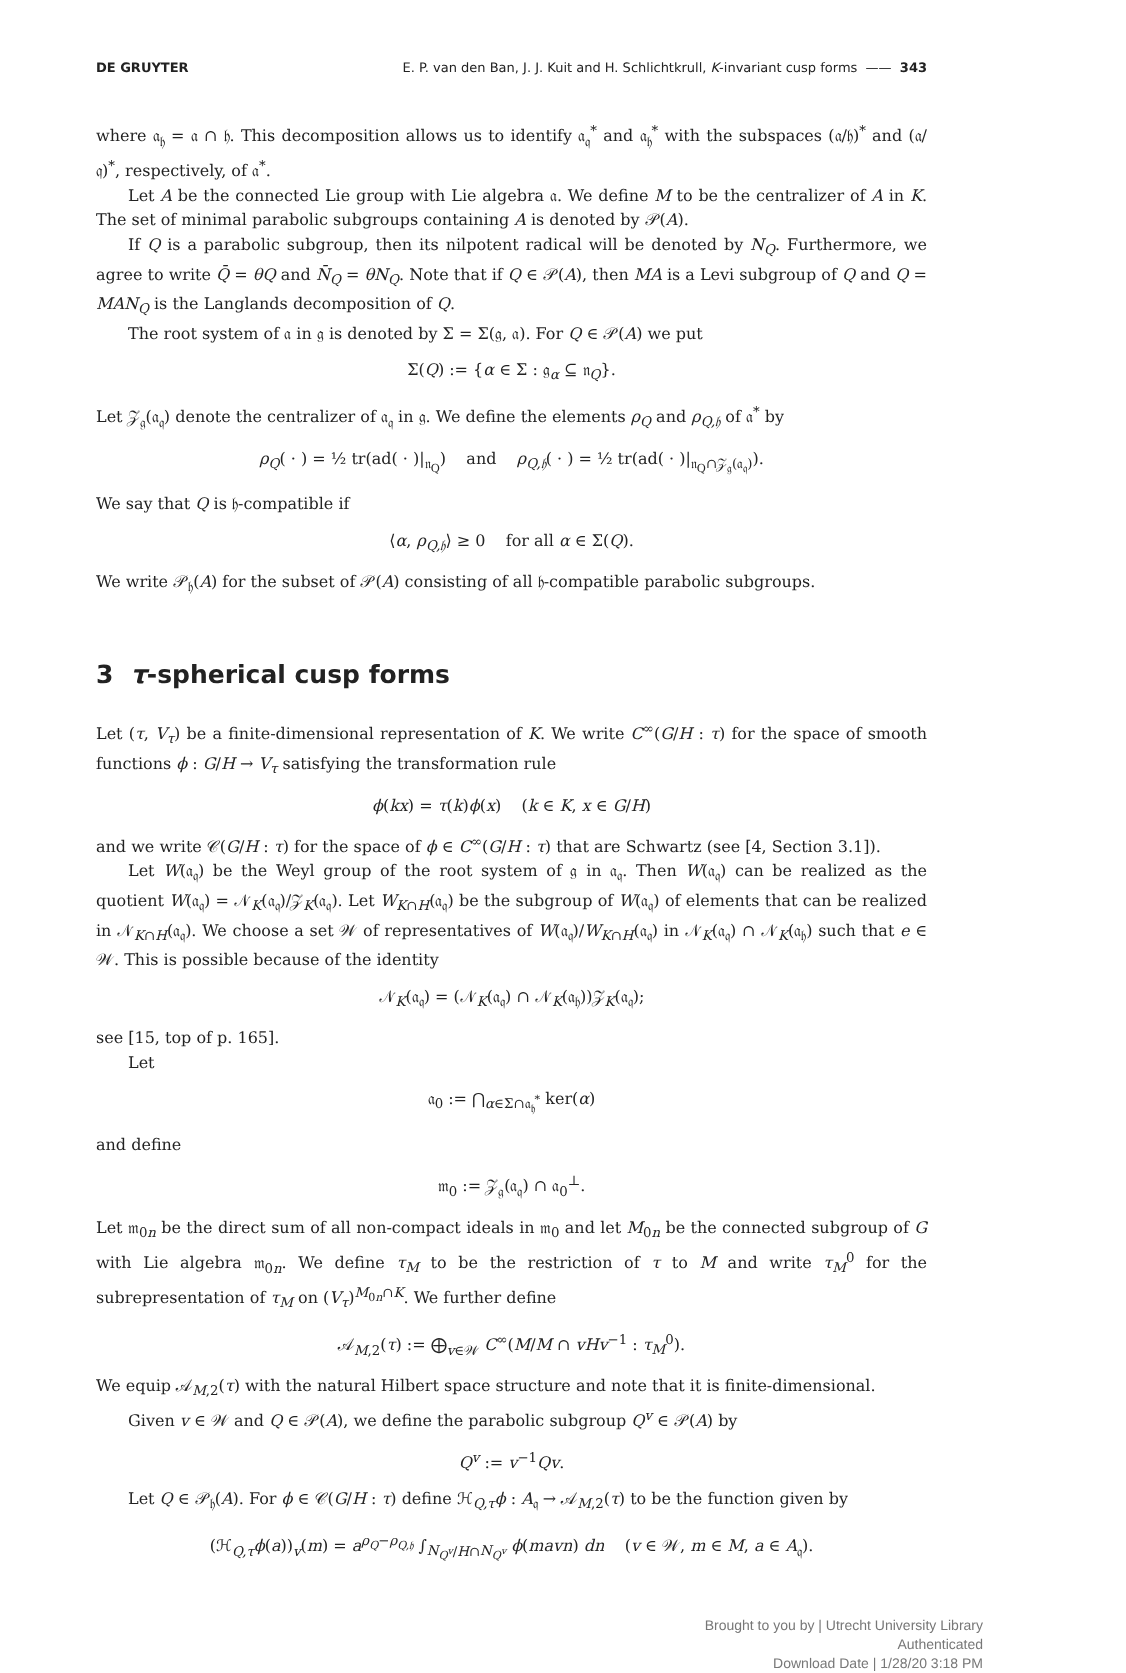DE GRUYTER E. P. van den Ban, J. J. Kuit and H. Schlichtkrull, K-invariant cusp forms —— 343
where 𝔞<sub>𝔥</sub> = 𝔞 ∩ 𝔥. This decomposition allows us to identify 𝔞<sub>𝔮</sub><sup>*</sup> and 𝔞<sub>𝔥</sub><sup>*</sup> with the subspaces (𝔞/𝔥)<sup>*</sup> and (𝔞/𝔮)<sup>*</sup>, respectively, of 𝔞<sup>*</sup>.
Let A be the connected Lie group with Lie algebra 𝔞. We define M to be the centralizer of A in K. The set of minimal parabolic subgroups containing A is denoted by 𝒫(A).
If Q is a parabolic subgroup, then its nilpotent radical will be denoted by N<sub>Q</sub>. Furthermore, we agree to write Q̄ = θQ and N̄<sub>Q</sub> = θN<sub>Q</sub>. Note that if Q ∈ 𝒫(A), then MA is a Levi subgroup of Q and Q = MAN<sub>Q</sub> is the Langlands decomposition of Q.
The root system of 𝔞 in 𝔤 is denoted by Σ = Σ(𝔤, 𝔞). For Q ∈ 𝒫(A) we put
Σ(Q) := {α ∈ Σ : 𝔤<sub>α</sub> ⊆ 𝔫<sub>Q</sub>}.
Let 𝒵<sub>𝔤</sub>(𝔞<sub>𝔮</sub>) denote the centralizer of 𝔞<sub>𝔮</sub> in 𝔤. We define the elements ρ<sub>Q</sub> and ρ<sub>Q,𝔥</sub> of 𝔞<sup>*</sup> by
ρ<sub>Q</sub>( · ) = ½ tr(ad( · )|<sub>𝔫<sub>Q</sub></sub>) and ρ<sub>Q,𝔥</sub>( · ) = ½ tr(ad( · )|<sub>𝔫<sub>Q</sub>∩𝒵<sub>𝔤</sub>(𝔞<sub>𝔮</sub>)</sub>).
We say that Q is 𝔥-compatible if
⟨α, ρ<sub>Q,𝔥</sub>⟩ ≥ 0 for all α ∈ Σ(Q).
We write 𝒫<sub>𝔥</sub>(A) for the subset of 𝒫(A) consisting of all 𝔥-compatible parabolic subgroups.
3 τ-spherical cusp forms
Let (τ, V<sub>τ</sub>) be a finite-dimensional representation of K. We write C<sup>∞</sup>(G/H : τ) for the space of smooth functions ϕ : G/H → V<sub>τ</sub> satisfying the transformation rule
ϕ(kx) = τ(k)ϕ(x) (k ∈ K, x ∈ G/H)
and we write 𝒞(G/H : τ) for the space of ϕ ∈ C<sup>∞</sup>(G/H : τ) that are Schwartz (see [4, Section 3.1]).
Let W(𝔞<sub>𝔮</sub>) be the Weyl group of the root system of 𝔤 in 𝔞<sub>𝔮</sub>. Then W(𝔞<sub>𝔮</sub>) can be realized as the quotient W(𝔞<sub>𝔮</sub>) = 𝒩<sub>K</sub>(𝔞<sub>𝔮</sub>)/𝒵<sub>K</sub>(𝔞<sub>𝔮</sub>). Let W<sub>K∩H</sub>(𝔞<sub>𝔮</sub>) be the subgroup of W(𝔞<sub>𝔮</sub>) of elements that can be realized in 𝒩<sub>K∩H</sub>(𝔞<sub>𝔮</sub>). We choose a set 𝒲 of representatives of W(𝔞<sub>𝔮</sub>)/W<sub>K∩H</sub>(𝔞<sub>𝔮</sub>) in 𝒩<sub>K</sub>(𝔞<sub>𝔮</sub>) ∩ 𝒩<sub>K</sub>(𝔞<sub>𝔥</sub>) such that e ∈ 𝒲. This is possible because of the identity
𝒩<sub>K</sub>(𝔞<sub>𝔮</sub>) = (𝒩<sub>K</sub>(𝔞<sub>𝔮</sub>) ∩ 𝒩<sub>K</sub>(𝔞<sub>𝔥</sub>))𝒵<sub>K</sub>(𝔞<sub>𝔮</sub>);
see [15, top of p. 165].
Let
𝔞<sub>0</sub> := ⋂<sub>α∈Σ∩𝔞<sub>𝔥</sub><sup>*</sup></sub> ker(α)
and define
𝔪<sub>0</sub> := 𝒵<sub>𝔤</sub>(𝔞<sub>𝔮</sub>) ∩ 𝔞<sub>0</sub><sup>⊥</sup>.
Let 𝔪<sub>0n</sub> be the direct sum of all non-compact ideals in 𝔪<sub>0</sub> and let M<sub>0n</sub> be the connected subgroup of G with Lie algebra 𝔪<sub>0n</sub>. We define τ<sub>M</sub> to be the restriction of τ to M and write τ<sub>M</sub><sup>0</sup> for the subrepresentation of τ<sub>M</sub> on (V<sub>τ</sub>)<sup>M<sub>0n</sub>∩K</sup>. We further define
𝒜<sub>M,2</sub>(τ) := ⨁<sub>v∈𝒲</sub> C<sup>∞</sup>(M/M ∩ vHv<sup>−1</sup> : τ<sub>M</sub><sup>0</sup>).
We equip 𝒜<sub>M,2</sub>(τ) with the natural Hilbert space structure and note that it is finite-dimensional.
Given v ∈ 𝒲 and Q ∈ 𝒫(A), we define the parabolic subgroup Q<sup>v</sup> ∈ 𝒫(A) by
Q<sup>v</sup> := v<sup>−1</sup>Qv.
Let Q ∈ 𝒫<sub>𝔥</sub>(A). For ϕ ∈ 𝒞(G/H : τ) define ℋ<sub>Q,τ</sub>ϕ : A<sub>𝔮</sub> → 𝒜<sub>M,2</sub>(τ) to be the function given by
(ℋ<sub>Q,τ</sub>ϕ(a))<sub>v</sub>(m) = a<sup>ρ<sub>Q</sub>−ρ<sub>Q,𝔥</sub></sup> ∫<sub>N<sub>Q<sup>v</sup></sub>/H∩N<sub>Q<sup>v</sup></sub></sub> ϕ(mavn) dn (v ∈ 𝒲, m ∈ M, a ∈ A<sub>𝔮</sub>).
Brought to you by | Utrecht University Library
Authenticated
Download Date | 1/28/20 3:18 PM